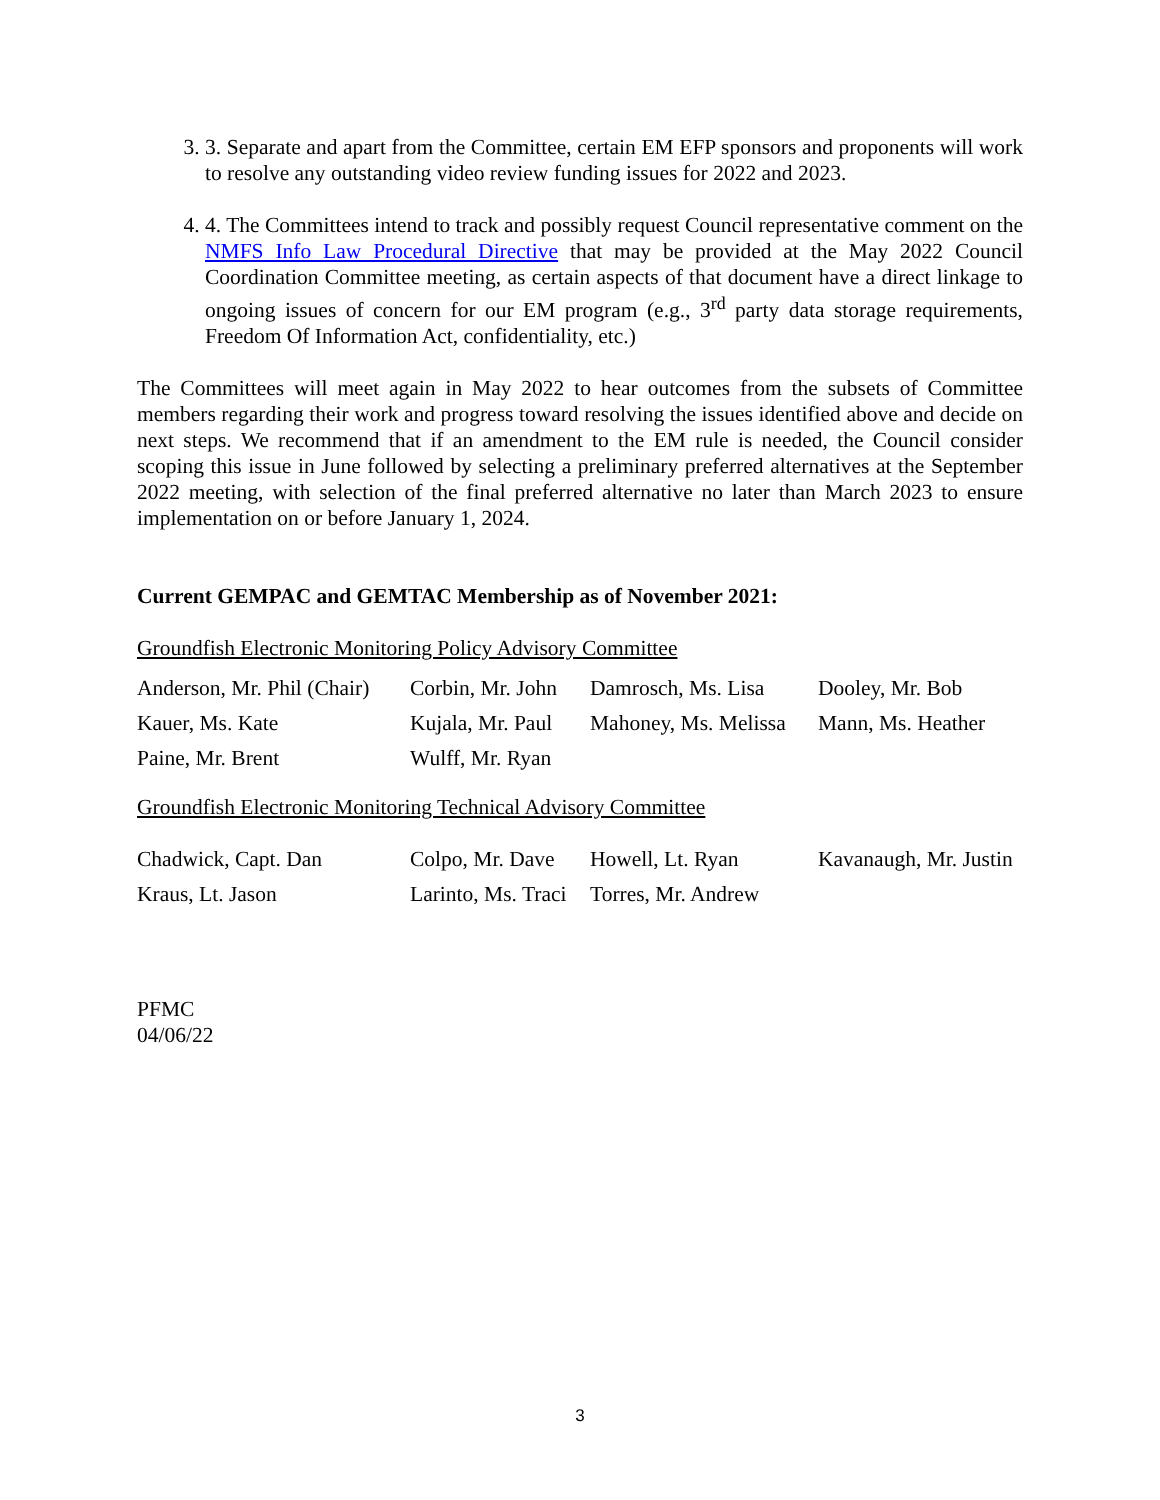3. 3. Separate and apart from the Committee, certain EM EFP sponsors and proponents will work to resolve any outstanding video review funding issues for 2022 and 2023.
4. 4. The Committees intend to track and possibly request Council representative comment on the NMFS Info Law Procedural Directive that may be provided at the May 2022 Council Coordination Committee meeting, as certain aspects of that document have a direct linkage to ongoing issues of concern for our EM program (e.g., 3<sup>rd</sup> party data storage requirements, Freedom Of Information Act, confidentiality, etc.)
The Committees will meet again in May 2022 to hear outcomes from the subsets of Committee members regarding their work and progress toward resolving the issues identified above and decide on next steps. We recommend that if an amendment to the EM rule is needed, the Council consider scoping this issue in June followed by selecting a preliminary preferred alternatives at the September 2022 meeting, with selection of the final preferred alternative no later than March 2023 to ensure implementation on or before January 1, 2024.
Current GEMPAC and GEMTAC Membership as of November 2021:
Groundfish Electronic Monitoring Policy Advisory Committee
| Anderson, Mr. Phil (Chair) | Corbin, Mr. John | Damrosch, Ms. Lisa | Dooley, Mr. Bob |
| Kauer, Ms. Kate | Kujala, Mr. Paul | Mahoney, Ms. Melissa | Mann, Ms. Heather |
| Paine, Mr. Brent | Wulff, Mr. Ryan | | |
Groundfish Electronic Monitoring Technical Advisory Committee
| Chadwick, Capt. Dan | Colpo, Mr. Dave | Howell, Lt. Ryan | Kavanaugh, Mr. Justin |
| Kraus, Lt. Jason | Larinto, Ms. Traci | Torres, Mr. Andrew | |
PFMC
04/06/22
3